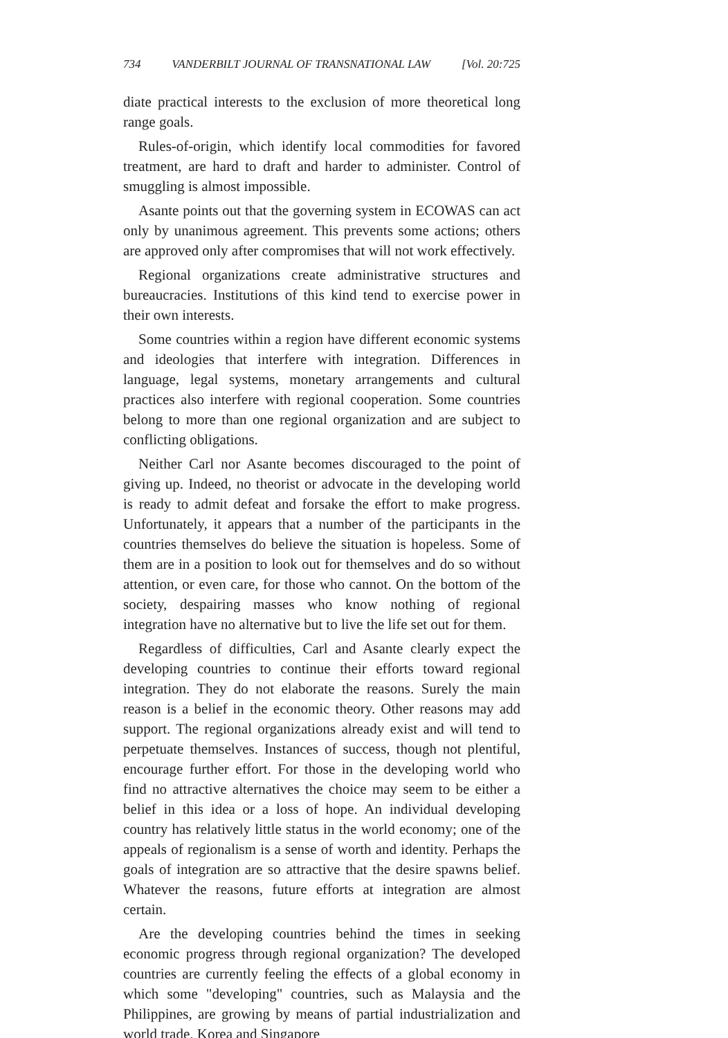734 VANDERBILT JOURNAL OF TRANSNATIONAL LAW [Vol. 20:725
diate practical interests to the exclusion of more theoretical long range goals.
Rules-of-origin, which identify local commodities for favored treatment, are hard to draft and harder to administer. Control of smuggling is almost impossible.
Asante points out that the governing system in ECOWAS can act only by unanimous agreement. This prevents some actions; others are approved only after compromises that will not work effectively.
Regional organizations create administrative structures and bureaucracies. Institutions of this kind tend to exercise power in their own interests.
Some countries within a region have different economic systems and ideologies that interfere with integration. Differences in language, legal systems, monetary arrangements and cultural practices also interfere with regional cooperation. Some countries belong to more than one regional organization and are subject to conflicting obligations.
Neither Carl nor Asante becomes discouraged to the point of giving up. Indeed, no theorist or advocate in the developing world is ready to admit defeat and forsake the effort to make progress. Unfortunately, it appears that a number of the participants in the countries themselves do believe the situation is hopeless. Some of them are in a position to look out for themselves and do so without attention, or even care, for those who cannot. On the bottom of the society, despairing masses who know nothing of regional integration have no alternative but to live the life set out for them.
Regardless of difficulties, Carl and Asante clearly expect the developing countries to continue their efforts toward regional integration. They do not elaborate the reasons. Surely the main reason is a belief in the economic theory. Other reasons may add support. The regional organizations already exist and will tend to perpetuate themselves. Instances of success, though not plentiful, encourage further effort. For those in the developing world who find no attractive alternatives the choice may seem to be either a belief in this idea or a loss of hope. An individual developing country has relatively little status in the world economy; one of the appeals of regionalism is a sense of worth and identity. Perhaps the goals of integration are so attractive that the desire spawns belief. Whatever the reasons, future efforts at integration are almost certain.
Are the developing countries behind the times in seeking economic progress through regional organization? The developed countries are currently feeling the effects of a global economy in which some "developing" countries, such as Malaysia and the Philippines, are growing by means of partial industrialization and world trade. Korea and Singapore